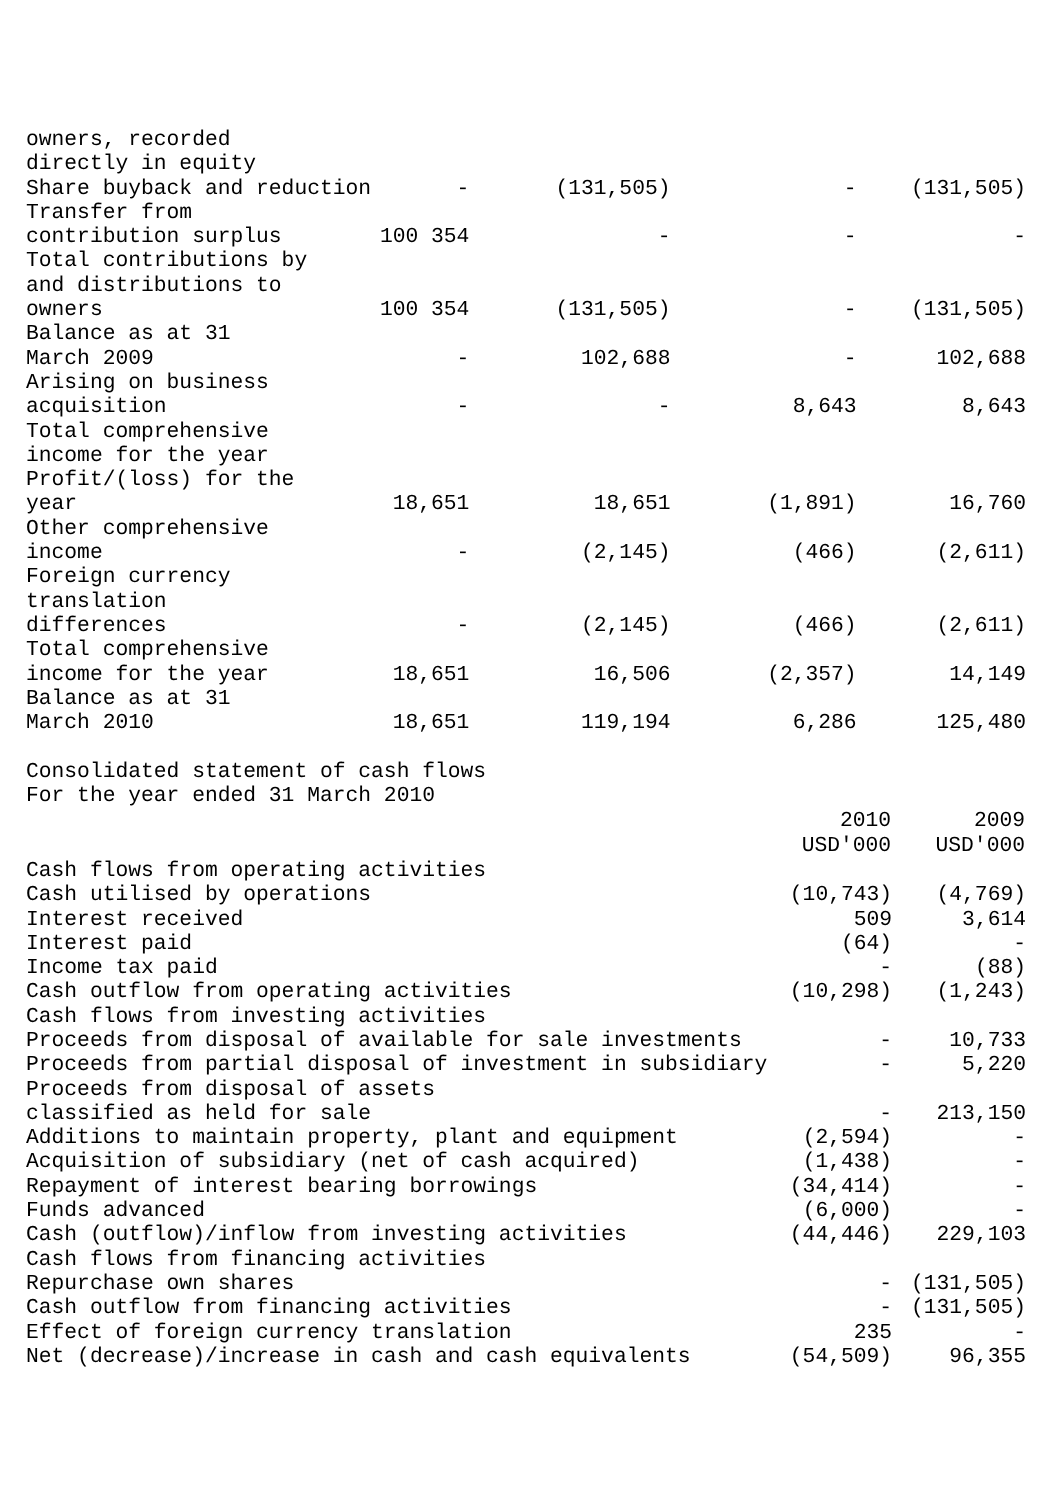| owners, recorded directly in equity | | | | |
| Share buyback and reduction | - | (131,505) | - | (131,505) |
| Transfer from contribution surplus | 100 354 | - | - | - |
| Total contributions by and distributions to owners | 100 354 | (131,505) | - | (131,505) |
| Balance as at 31 March 2009 | - | 102,688 | - | 102,688 |
| Arising on business acquisition | - | - | 8,643 | 8,643 |
| Total comprehensive income for the year | | | | |
| Profit/(loss) for the year | 18,651 | 18,651 | (1,891) | 16,760 |
| Other comprehensive income | - | (2,145) | (466) | (2,611) |
| Foreign currency translation differences | - | (2,145) | (466) | (2,611) |
| Total comprehensive income for the year | 18,651 | 16,506 | (2,357) | 14,149 |
| Balance as at 31 March 2010 | 18,651 | 119,194 | 6,286 | 125,480 |
Consolidated statement of cash flows
For the year ended 31 March 2010
| | 2010 USD'000 | 2009 USD'000 |
| --- | --- | --- |
| Cash flows from operating activities | | |
| Cash utilised by operations | (10,743) | (4,769) |
| Interest received | 509 | 3,614 |
| Interest paid | (64) | - |
| Income tax paid | - | (88) |
| Cash outflow from operating activities | (10,298) | (1,243) |
| Cash flows from investing activities | | |
| Proceeds from disposal of available for sale investments | - | 10,733 |
| Proceeds from partial disposal of investment in subsidiary | - | 5,220 |
| Proceeds from disposal of assets classified as held for sale | - | 213,150 |
| Additions to maintain property, plant and equipment | (2,594) | - |
| Acquisition of subsidiary (net of cash acquired) | (1,438) | - |
| Repayment of interest bearing borrowings | (34,414) | - |
| Funds advanced | (6,000) | - |
| Cash (outflow)/inflow from investing activities | (44,446) | 229,103 |
| Cash flows from financing activities | | |
| Repurchase own shares | - | (131,505) |
| Cash outflow from financing activities | - | (131,505) |
| Effect of foreign currency translation | 235 | - |
| Net (decrease)/increase in cash and cash equivalents | (54,509) | 96,355 |